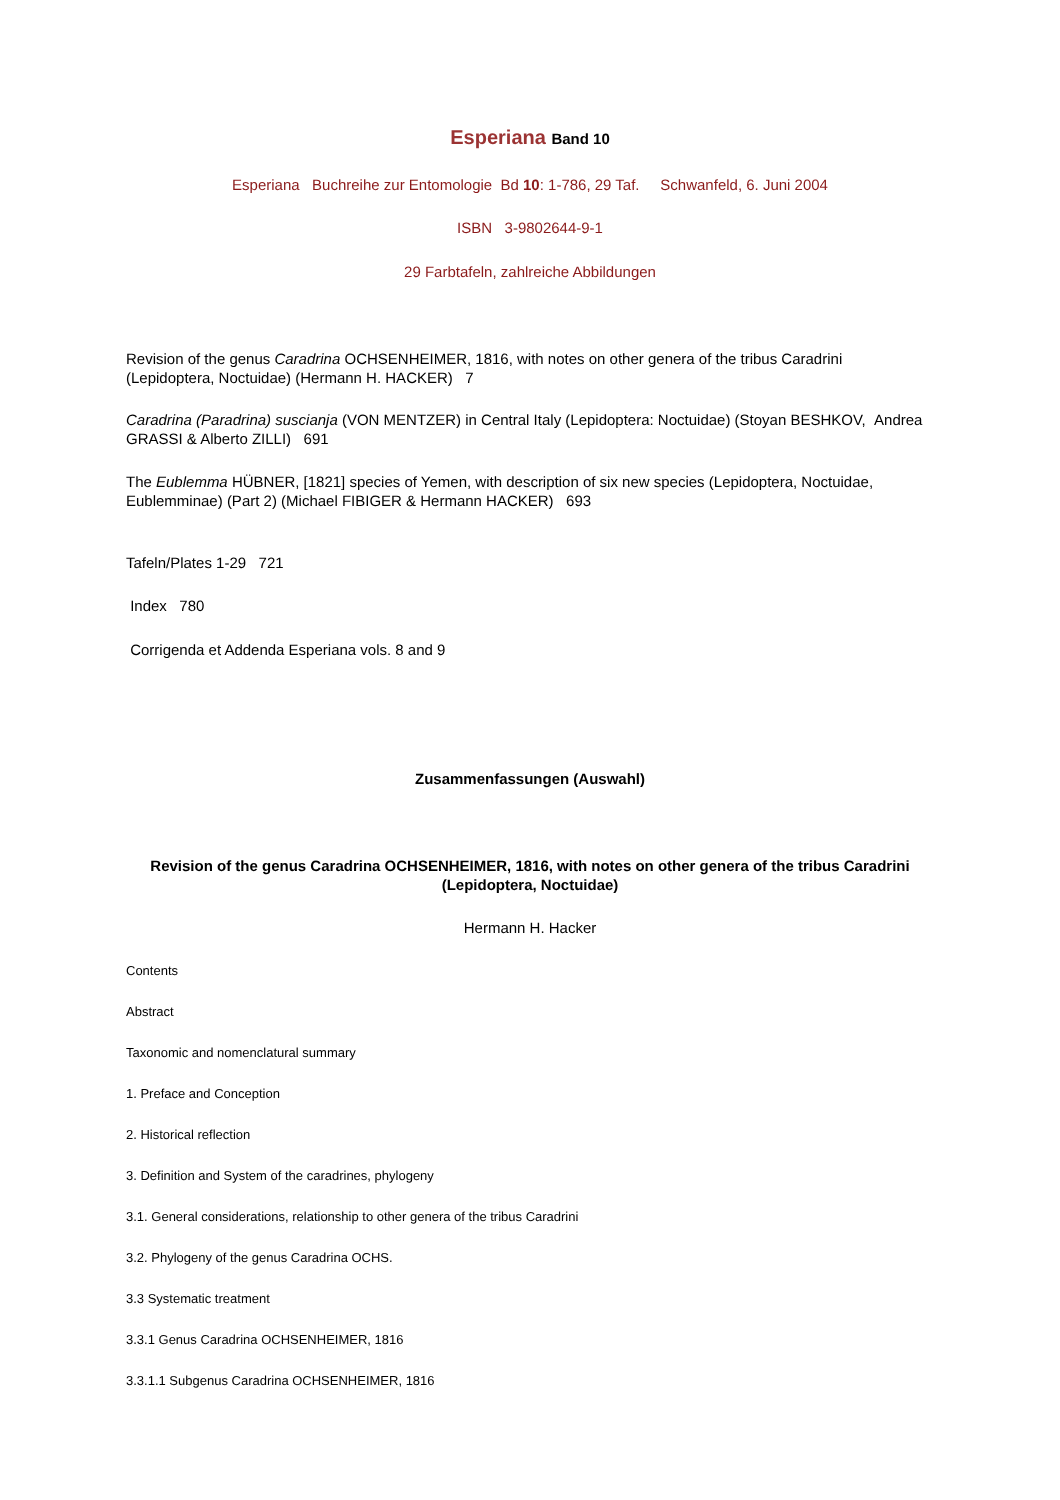Esperiana Band 10
Esperiana Buchreihe zur Entomologie Bd 10: 1-786, 29 Taf. Schwanfeld, 6. Juni 2004
ISBN 3-9802644-9-1
29 Farbtafeln, zahlreiche Abbildungen
Revision of the genus Caradrina OCHSENHEIMER, 1816, with notes on other genera of the tribus Caradrini (Lepidoptera, Noctuidae) (Hermann H. HACKER) 7
Caradrina (Paradrina) suscianja (VON MENTZER) in Central Italy (Lepidoptera: Noctuidae) (Stoyan BESHKOV, Andrea GRASSI & Alberto ZILLI) 691
The Eublemma HÜBNER, [1821] species of Yemen, with description of six new species (Lepidoptera, Noctuidae, Eublemminae) (Part 2) (Michael FIBIGER & Hermann HACKER) 693
Tafeln/Plates 1-29 721
Index 780
Corrigenda et Addenda Esperiana vols. 8 and 9
Zusammenfassungen (Auswahl)
Revision of the genus Caradrina OCHSENHEIMER, 1816, with notes on other genera of the tribus Caradrini (Lepidoptera, Noctuidae)
Hermann H. Hacker
Contents
Abstract
Taxonomic and nomenclatural summary
1. Preface and Conception
2. Historical reflection
3. Definition and System of the caradrines, phylogeny
3.1. General considerations, relationship to other genera of the tribus Caradrini
3.2. Phylogeny of the genus Caradrina OCHS.
3.3 Systematic treatment
3.3.1 Genus Caradrina OCHSENHEIMER, 1816
3.3.1.1 Subgenus Caradrina OCHSENHEIMER, 1816